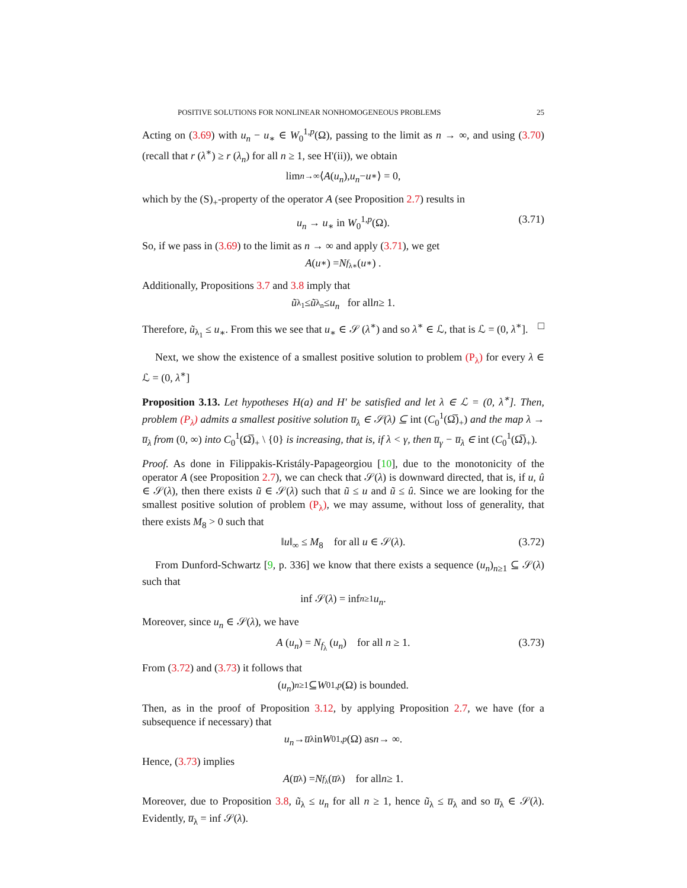POSITIVE SOLUTIONS FOR NONLINEAR NONHOMOGENEOUS PROBLEMS 25
Acting on (3.69) with u<sub>n</sub> − u<sub>∗</sub> ∈ W<sub>0</sub><sup>1,p</sup>(Ω), passing to the limit as n → ∞, and using (3.70) (recall that r (λ<sup>∗</sup>) ≥ r (λ<sub>n</sub>) for all n ≥ 1, see H'(ii)), we obtain
lim<sub>n→∞</sub> ⟨ A (u<sub>n</sub>), u<sub>n</sub> − u<sub>∗</sub>⟩ = 0,
which by the (S)<sub>+</sub>-property of the operator A (see Proposition 2.7) results in
u<sub>n</sub> → u<sub>∗</sub> in W<sub>0</sub><sup>1,p</sup>(Ω). (3.71)
So, if we pass in (3.69) to the limit as n → ∞ and apply (3.71), we get
A (u<sub>∗</sub>) = N<sub>f<sub>λ∗</sub></sub> (u<sub>∗</sub>) .
Additionally, Propositions 3.7 and 3.8 imply that
ũ<sub>λ<sub>1</sub></sub> ≤ ũ<sub>λ<sub>n</sub></sub> ≤ u<sub>n</sub> for all n ≥ 1.
Therefore, ũ<sub>λ<sub>1</sub></sub> ≤ u<sub>∗</sub>. From this we see that u<sub>∗</sub> ∈ 𝒮 (λ<sup>∗</sup>) and so λ<sup>∗</sup> ∈ ℒ, that is ℒ = (0, λ<sup>∗</sup>]. □
Next, we show the existence of a smallest positive solution to problem (P<sub>λ</sub>) for every λ ∈ ℒ = (0, λ<sup>∗</sup>]
Proposition 3.13. Let hypotheses H(a) and H' be satisfied and let λ ∈ ℒ = (0, λ<sup>∗</sup>]. Then, problem (P<sub>λ</sub>) admits a smallest positive solution u̅<sub>λ</sub> ∈ 𝒮(λ) ⊆ int (C<sub>0</sub><sup>1</sup>(Ω̅)<sub>+</sub>) and the map λ → u̅<sub>λ</sub> from (0, ∞) into C<sub>0</sub><sup>1</sup>(Ω̅)<sub>+</sub> \ {0} is increasing, that is, if λ < γ, then u̅<sub>γ</sub> − u̅<sub>λ</sub> ∈ int (C<sub>0</sub><sup>1</sup>(Ω̅)<sub>+</sub>).
Proof. As done in Filippakis-Kristály-Papageorgiou [10], due to the monotonicity of the operator A (see Proposition 2.7), we can check that 𝒮(λ) is downward directed, that is, if u, û ∈ 𝒮(λ), then there exists ũ ∈ 𝒮(λ) such that ũ ≤ u and ũ ≤ û. Since we are looking for the smallest positive solution of problem (P<sub>λ</sub>), we may assume, without loss of generality, that there exists M<sub>8</sub> > 0 such that
‖u‖<sub>∞</sub> ≤ M<sub>8</sub> for all u ∈ 𝒮(λ). (3.72)
From Dunford-Schwartz [9, p. 336] we know that there exists a sequence (u<sub>n</sub>)<sub>n≥1</sub> ⊆ 𝒮(λ) such that
inf 𝒮(λ) = inf<sub>n≥1</sub> u<sub>n</sub>.
Moreover, since u<sub>n</sub> ∈ 𝒮(λ), we have
A (u<sub>n</sub>) = N<sub>f<sub>λ</sub></sub> (u<sub>n</sub>) for all n ≥ 1. (3.73)
From (3.72) and (3.73) it follows that
(u<sub>n</sub>)<sub>n≥1</sub> ⊆ W<sub>0</sub><sup>1,p</sup> (Ω) is bounded.
Then, as in the proof of Proposition 3.12, by applying Proposition 2.7, we have (for a subsequence if necessary) that
u<sub>n</sub> → u̅<sub>λ</sub> in W<sub>0</sub><sup>1,p</sup> (Ω) as n → ∞.
Hence, (3.73) implies
A (u̅<sub>λ</sub>) = N<sub>f<sub>λ</sub></sub> (u̅<sub>λ</sub>) for all n ≥ 1.
Moreover, due to Proposition 3.8, ũ<sub>λ</sub> ≤ u<sub>n</sub> for all n ≥ 1, hence ũ<sub>λ</sub> ≤ u̅<sub>λ</sub> and so u̅<sub>λ</sub> ∈ 𝒮(λ). Evidently, u̅<sub>λ</sub> = inf 𝒮(λ).